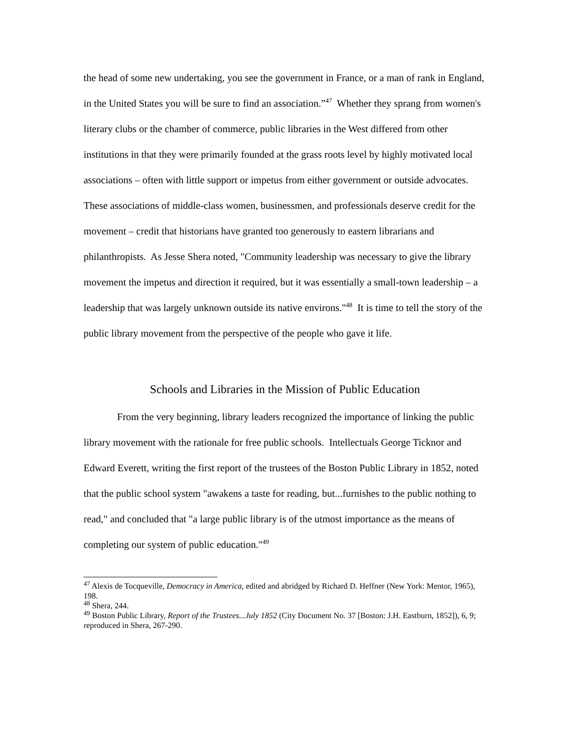the head of some new undertaking, you see the government in France, or a man of rank in England, in the United States you will be sure to find an association.”<sup>47</sup> Whether they sprang from women's literary clubs or the chamber of commerce, public libraries in the West differed from other institutions in that they were primarily founded at the grass roots level by highly motivated local associations – often with little support or impetus from either government or outside advocates. These associations of middle-class women, businessmen, and professionals deserve credit for the movement – credit that historians have granted too generously to eastern librarians and philanthropists. As Jesse Shera noted, "Community leadership was necessary to give the library movement the impetus and direction it required, but it was essentially a small-town leadership – a leadership that was largely unknown outside its native environs."<sup>48</sup> It is time to tell the story of the public library movement from the perspective of the people who gave it life.
Schools and Libraries in the Mission of Public Education
From the very beginning, library leaders recognized the importance of linking the public library movement with the rationale for free public schools. Intellectuals George Ticknor and Edward Everett, writing the first report of the trustees of the Boston Public Library in 1852, noted that the public school system "awakens a taste for reading, but...furnishes to the public nothing to read," and concluded that "a large public library is of the utmost importance as the means of completing our system of public education."<sup>49</sup>
<sup>47</sup> Alexis de Tocqueville, Democracy in America, edited and abridged by Richard D. Heffner (New York: Mentor, 1965), 198.
<sup>48</sup> Shera, 244.
<sup>49</sup> Boston Public Library, Report of the Trustees...July 1852 (City Document No. 37 [Boston: J.H. Eastburn, 1852]), 6, 9; reproduced in Shera, 267-290.